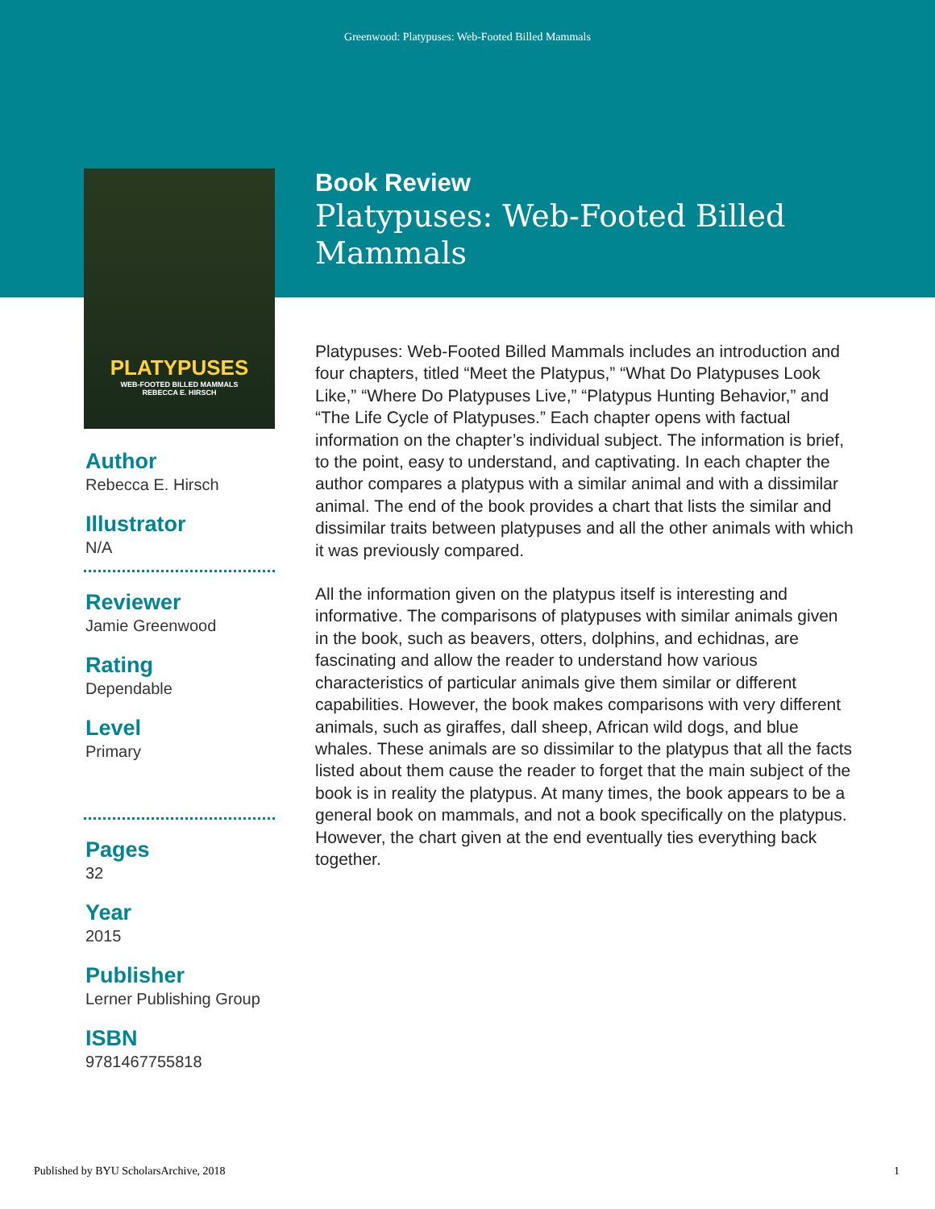Greenwood: Platypuses: Web-Footed Billed Mammals
PLATYPUSES
WEB-FOOTED BILLED MAMMALS
REBECCA E. HIRSCH
Author
Rebecca E. Hirsch
Illustrator
N/A
Reviewer
Jamie Greenwood
Rating
Dependable
Level
Primary
Pages
32
Year
2015
Publisher
Lerner Publishing Group
ISBN
9781467755818
Book Review
Platypuses: Web-Footed Billed Mammals
Platypuses: Web-Footed Billed Mammals includes an introduction and four chapters, titled “Meet the Platypus,” “What Do Platypuses Look Like,” “Where Do Platypuses Live,” “Platypus Hunting Behavior,” and “The Life Cycle of Platypuses.” Each chapter opens with factual information on the chapter’s individual subject. The information is brief, to the point, easy to understand, and captivating. In each chapter the author compares a platypus with a similar animal and with a dissimilar animal. The end of the book provides a chart that lists the similar and dissimilar traits between platypuses and all the other animals with which it was previously compared.
All the information given on the platypus itself is interesting and informative. The comparisons of platypuses with similar animals given in the book, such as beavers, otters, dolphins, and echidnas, are fascinating and allow the reader to understand how various characteristics of particular animals give them similar or different capabilities. However, the book makes comparisons with very different animals, such as giraffes, dall sheep, African wild dogs, and blue whales. These animals are so dissimilar to the platypus that all the facts listed about them cause the reader to forget that the main subject of the book is in reality the platypus. At many times, the book appears to be a general book on mammals, and not a book specifically on the platypus. However, the chart given at the end eventually ties everything back together.
Published by BYU ScholarsArchive, 2018 1